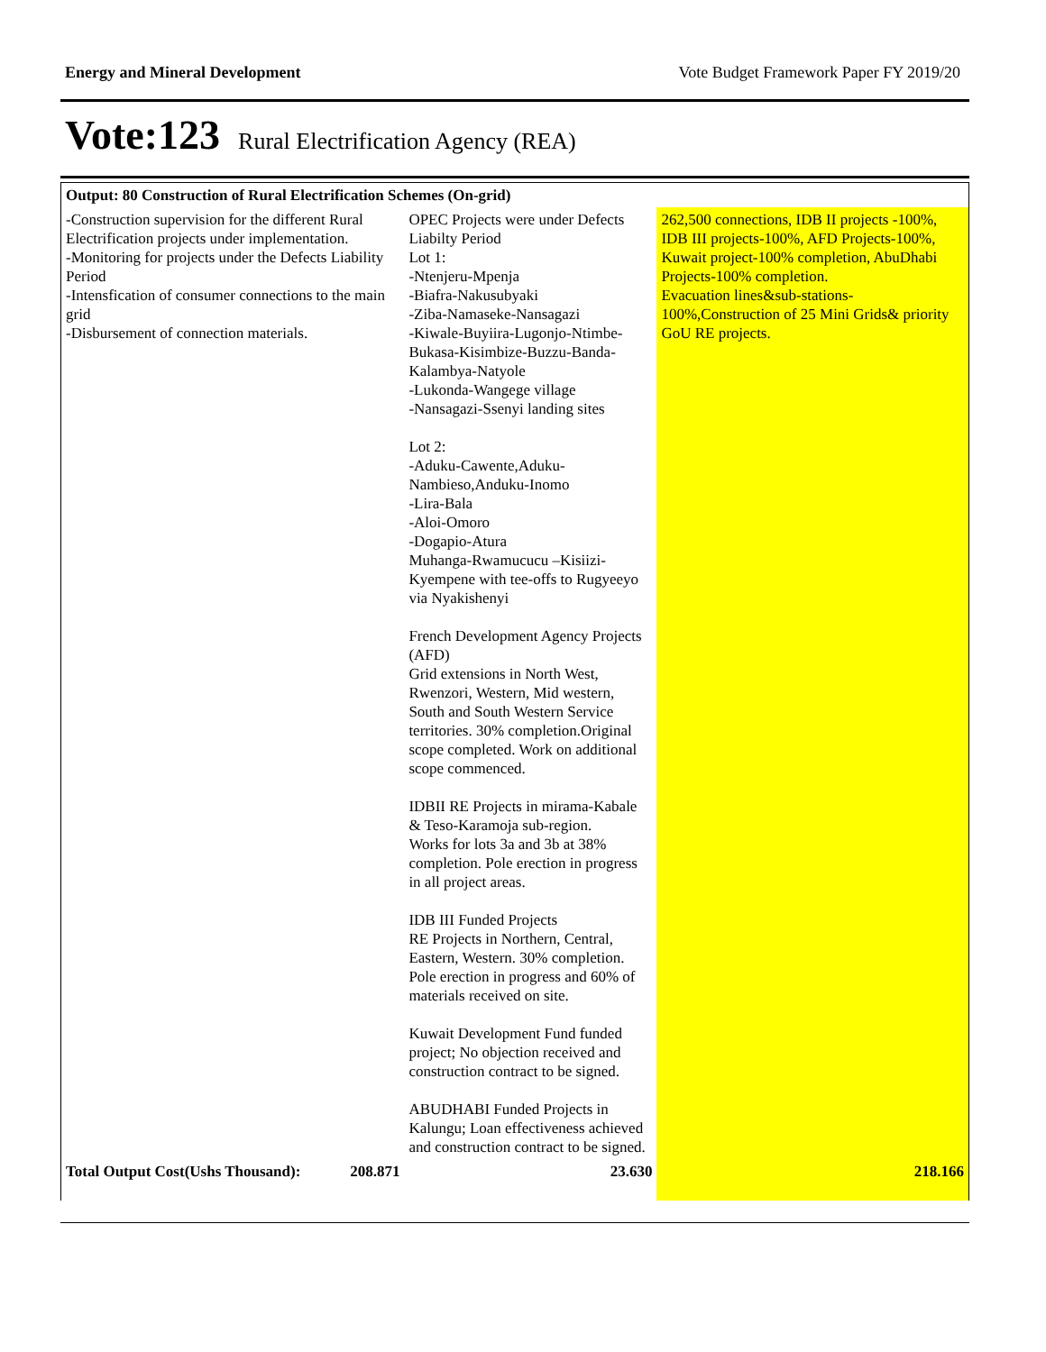Energy and Mineral Development Vote Budget Framework Paper FY 2019/20
Vote:123 Rural Electrification Agency (REA)
| Output: 80 Construction of Rural Electrification Schemes (On-grid) | | | |
| -Construction supervision for the different Rural Electrification projects under implementation. -Monitoring for projects under the Defects Liability Period -Intensfication of consumer connections to the main grid -Disbursement of connection materials. | | OPEC Projects were under Defects Liabilty Period Lot 1: -Ntenjeru-Mpenja -Biafra-Nakusubyaki -Ziba-Namaseke-Nansagazi -Kiwale-Buyiira-Lugonjo-Ntimbe-Bukasa-Kisimbize-Buzzu-Banda-Kalambya-Natyole -Lukonda-Wangege village -Nansagazi-Ssenyi landing sites Lot 2: -Aduku-Cawente,Aduku-Nambieso,Anduku-Inomo -Lira-Bala -Aloi-Omoro -Dogapio-Atura Muhanga-Rwamucucu –Kisiizi-Kyempene with tee-offs to Rugyeeyo via Nyakishenyi French Development Agency Projects (AFD) Grid extensions in North West, Rwenzori, Western, Mid western, South and South Western Service territories. 30% completion.Original scope completed. Work on additional scope commenced. IDBII RE Projects in mirama-Kabale & Teso-Karamoja sub-region. Works for lots 3a and 3b at 38% completion. Pole erection in progress in all project areas. IDB III Funded Projects RE Projects in Northern, Central, Eastern, Western. 30% completion. Pole erection in progress and 60% of materials received on site. Kuwait Development Fund funded project; No objection received and construction contract to be signed. ABUDHABI Funded Projects in Kalungu; Loan effectiveness achieved and construction contract to be signed. | 262,500 connections, IDB II projects -100%, IDB III projects-100%, AFD Projects-100%, Kuwait project-100% completion, AbuDhabi Projects-100% completion. Evacuation lines&sub-stations-100%,Construction of 25 Mini Grids& priority GoU RE projects. |
| Total Output Cost(Ushs Thousand): | 208.871 | 23.630 | 218.166 |